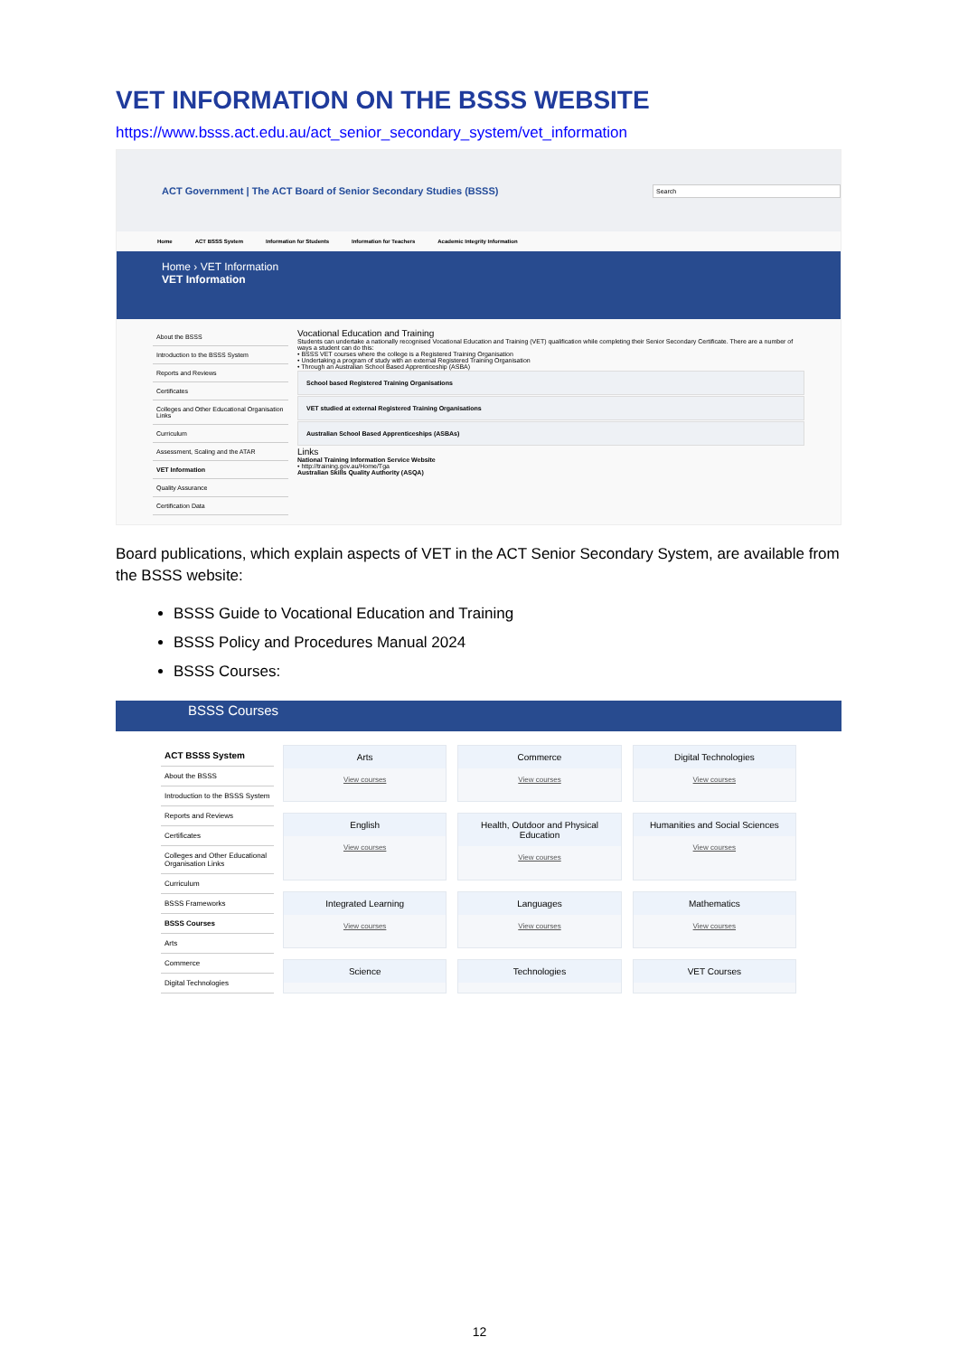VET INFORMATION ON THE BSSS WEBSITE
https://www.bsss.act.edu.au/act_senior_secondary_system/vet_information
ACT Government | The ACT Board of Senior Secondary Studies (BSSS)
Search
Home ACT BSSS System Information for Students Information for Teachers Academic Integrity Information
Home › VET Information
VET Information
About the BSSS
Introduction to the BSSS System
Reports and Reviews
Certificates
Colleges and Other Educational Organisation Links
Curriculum
Assessment, Scaling and the ATAR
VET Information
Quality Assurance
Certification Data
Vocational Education and Training
Students can undertake a nationally recognised Vocational Education and Training (VET) qualification while completing their Senior Secondary Certificate. There are a number of ways a student can do this:
• BSSS VET courses where the college is a Registered Training Organisation
• Undertaking a program of study with an external Registered Training Organisation
• Through an Australian School Based Apprenticeship (ASBA)
School based Registered Training Organisations
VET studied at external Registered Training Organisations
Australian School Based Apprenticeships (ASBAs)
Links
National Training Information Service Website
• http://training.gov.au/Home/Tga
Australian Skills Quality Authority (ASQA)
Board publications, which explain aspects of VET in the ACT Senior Secondary System, are available from the BSSS website:
BSSS Guide to Vocational Education and Training
BSSS Policy and Procedures Manual 2024
BSSS Courses:
BSSS Courses
ACT BSSS System
About the BSSS
Introduction to the BSSS System
Reports and Reviews
Certificates
Colleges and Other Educational Organisation Links
Curriculum
BSSS Frameworks
BSSS Courses
Arts
Commerce
Digital Technologies
Arts
View courses
Commerce
View courses
Digital Technologies
View courses
English
View courses
Health, Outdoor and Physical Education
View courses
Humanities and Social Sciences
View courses
Integrated Learning
View courses
Languages
View courses
Mathematics
View courses
Science
Technologies
VET Courses
12